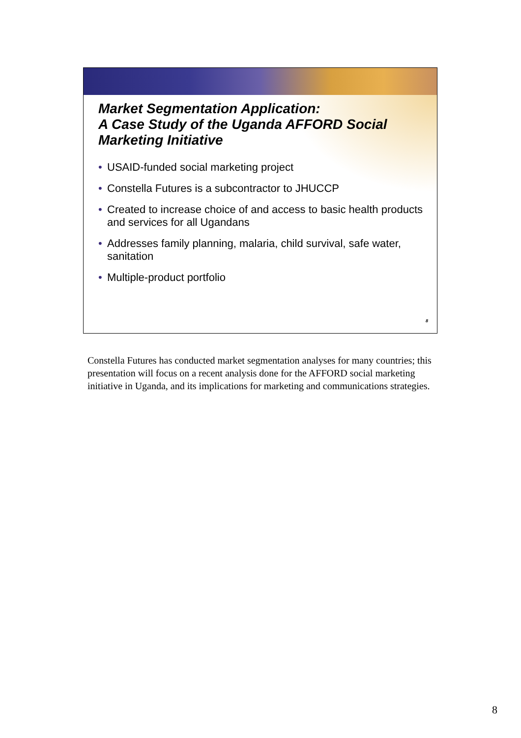Market Segmentation Application:
A Case Study of the Uganda AFFORD Social Marketing Initiative
• USAID-funded social marketing project
• Constella Futures is a subcontractor to JHUCCP
• Created to increase choice of and access to basic health products and services for all Ugandans
• Addresses family planning, malaria, child survival, safe water, sanitation
• Multiple-product portfolio
8
Constella Futures has conducted market segmentation analyses for many countries; this presentation will focus on a recent analysis done for the AFFORD social marketing initiative in Uganda, and its implications for marketing and communications strategies.
8